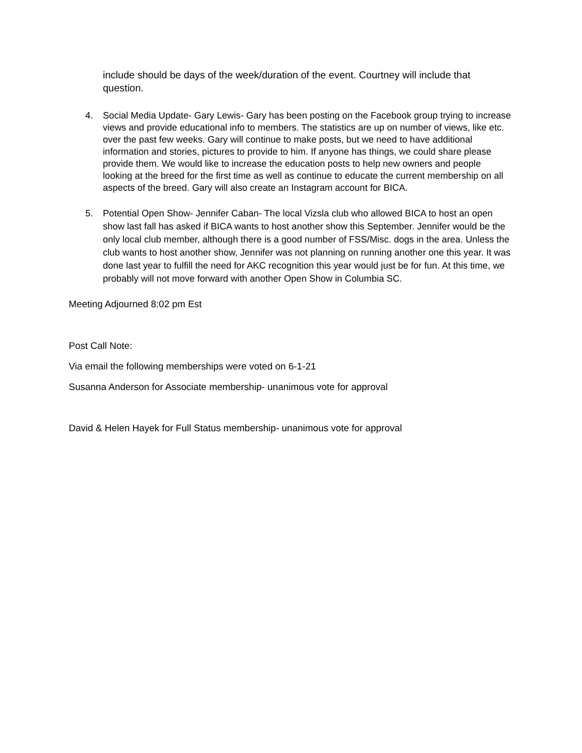include should be days of the week/duration of the event. Courtney will include that question.
4. Social Media Update- Gary Lewis- Gary has been posting on the Facebook group trying to increase views and provide educational info to members. The statistics are up on number of views, like etc. over the past few weeks. Gary will continue to make posts, but we need to have additional information and stories, pictures to provide to him. If anyone has things, we could share please provide them. We would like to increase the education posts to help new owners and people looking at the breed for the first time as well as continue to educate the current membership on all aspects of the breed. Gary will also create an Instagram account for BICA.
5. Potential Open Show- Jennifer Caban- The local Vizsla club who allowed BICA to host an open show last fall has asked if BICA wants to host another show this September. Jennifer would be the only local club member, although there is a good number of FSS/Misc. dogs in the area. Unless the club wants to host another show, Jennifer was not planning on running another one this year. It was done last year to fulfill the need for AKC recognition this year would just be for fun. At this time, we probably will not move forward with another Open Show in Columbia SC.
Meeting Adjourned 8:02 pm Est
Post Call Note:
Via email the following memberships were voted on 6-1-21
Susanna Anderson for Associate membership- unanimous vote for approval
David & Helen Hayek for Full Status membership- unanimous vote for approval